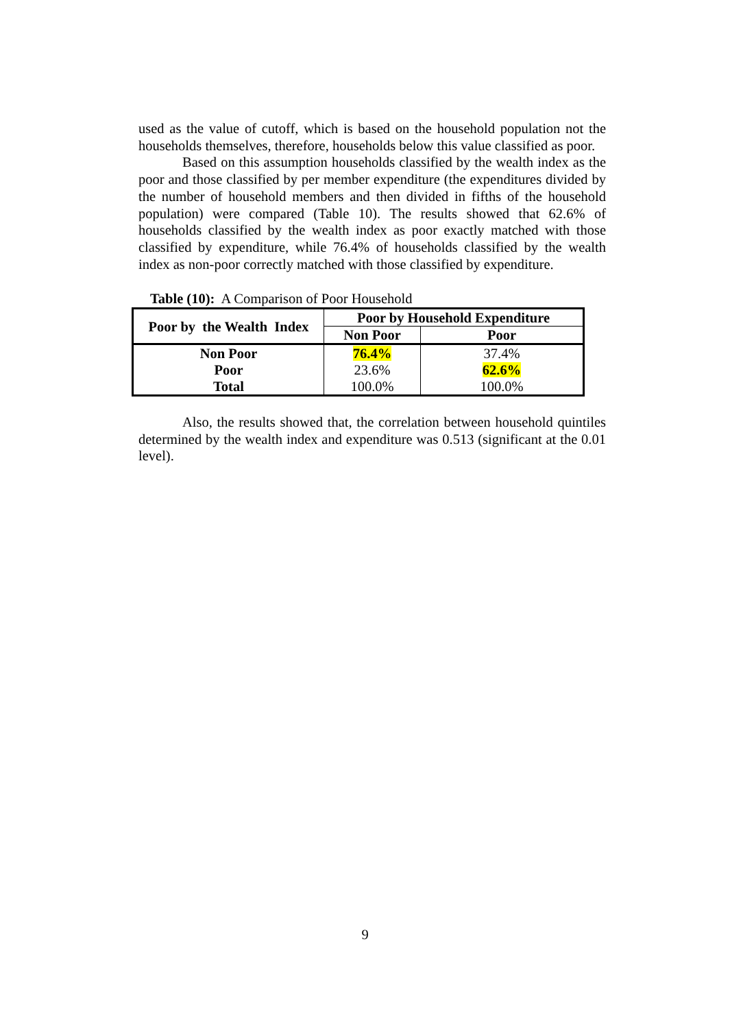used as the value of cutoff, which is based on the household population not the households themselves, therefore, households below this value classified as poor.
Based on this assumption households classified by the wealth index as the poor and those classified by per member expenditure (the expenditures divided by the number of household members and then divided in fifths of the household population) were compared (Table 10). The results showed that 62.6% of households classified by the wealth index as poor exactly matched with those classified by expenditure, while 76.4% of households classified by the wealth index as non-poor correctly matched with those classified by expenditure.
Table (10): A Comparison of Poor Household
| Poor by the Wealth Index | Poor by Household Expenditure | |
| --- | --- | --- |
| | Non Poor | Poor |
| Non Poor | 76.4% | 37.4% |
| Poor | 23.6% | 62.6% |
| Total | 100.0% | 100.0% |
Also, the results showed that, the correlation between household quintiles determined by the wealth index and expenditure was 0.513 (significant at the 0.01 level).
9